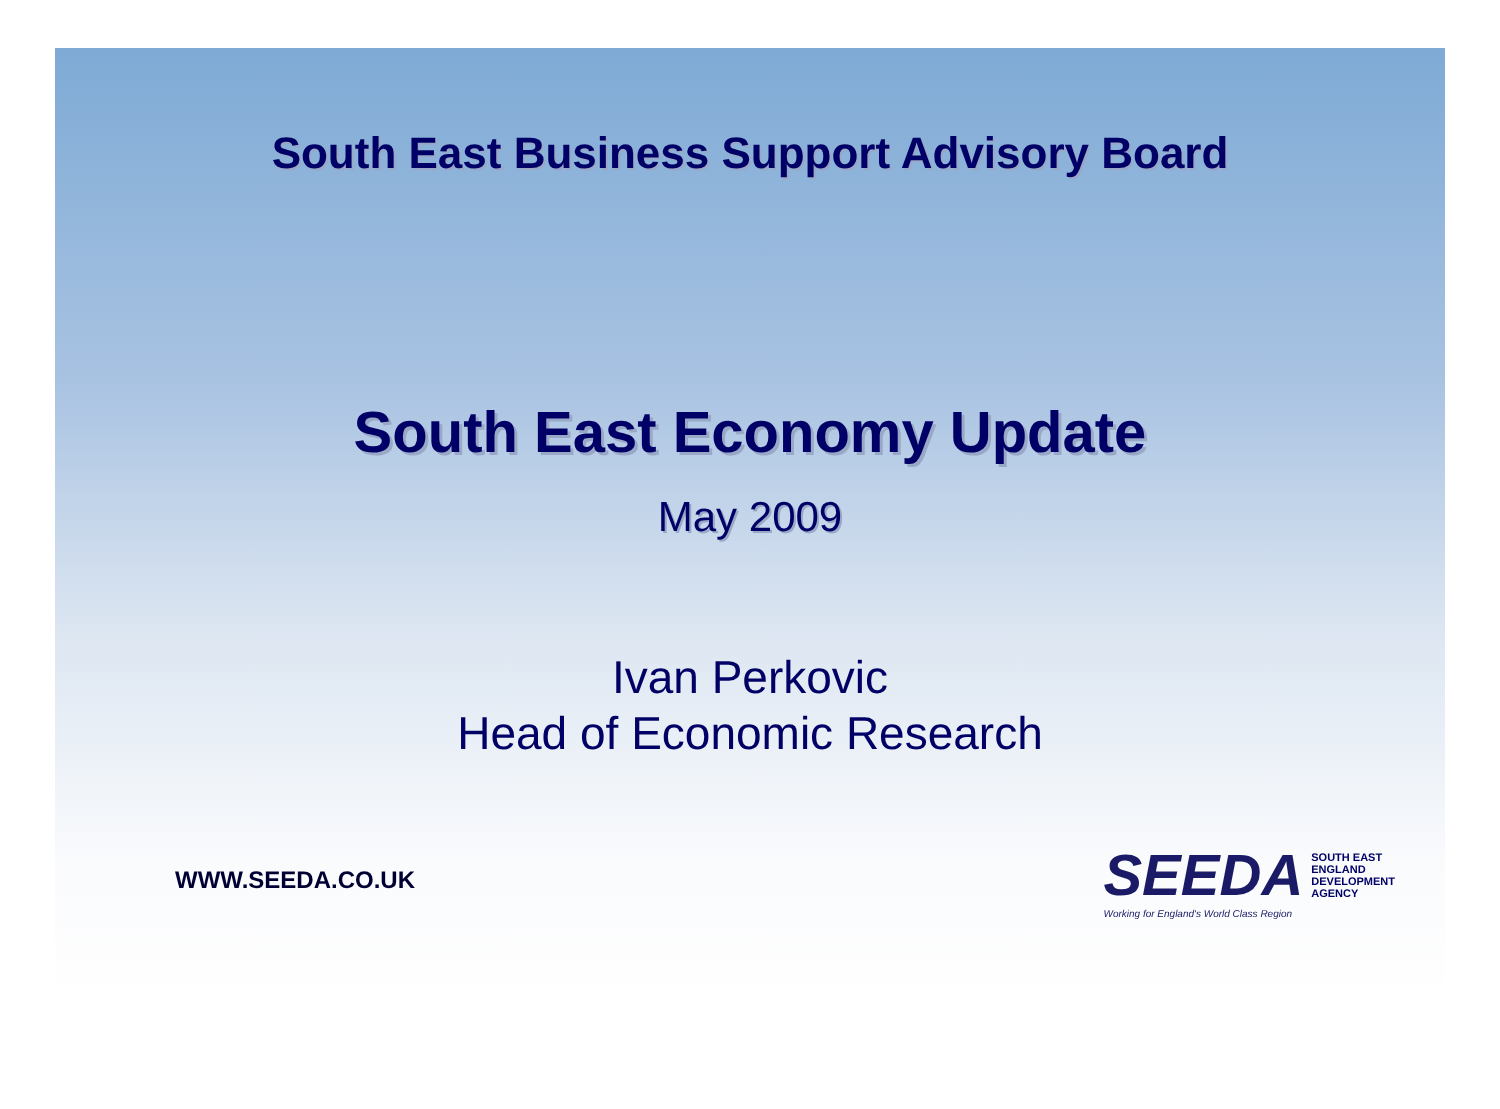South East Business Support Advisory Board
South East Economy Update
May 2009
Ivan Perkovic
Head of Economic Research
WWW.SEEDA.CO.UK
SEEDA SOUTH EAST
ENGLAND
DEVELOPMENT
AGENCY
Working for England's World Class Region